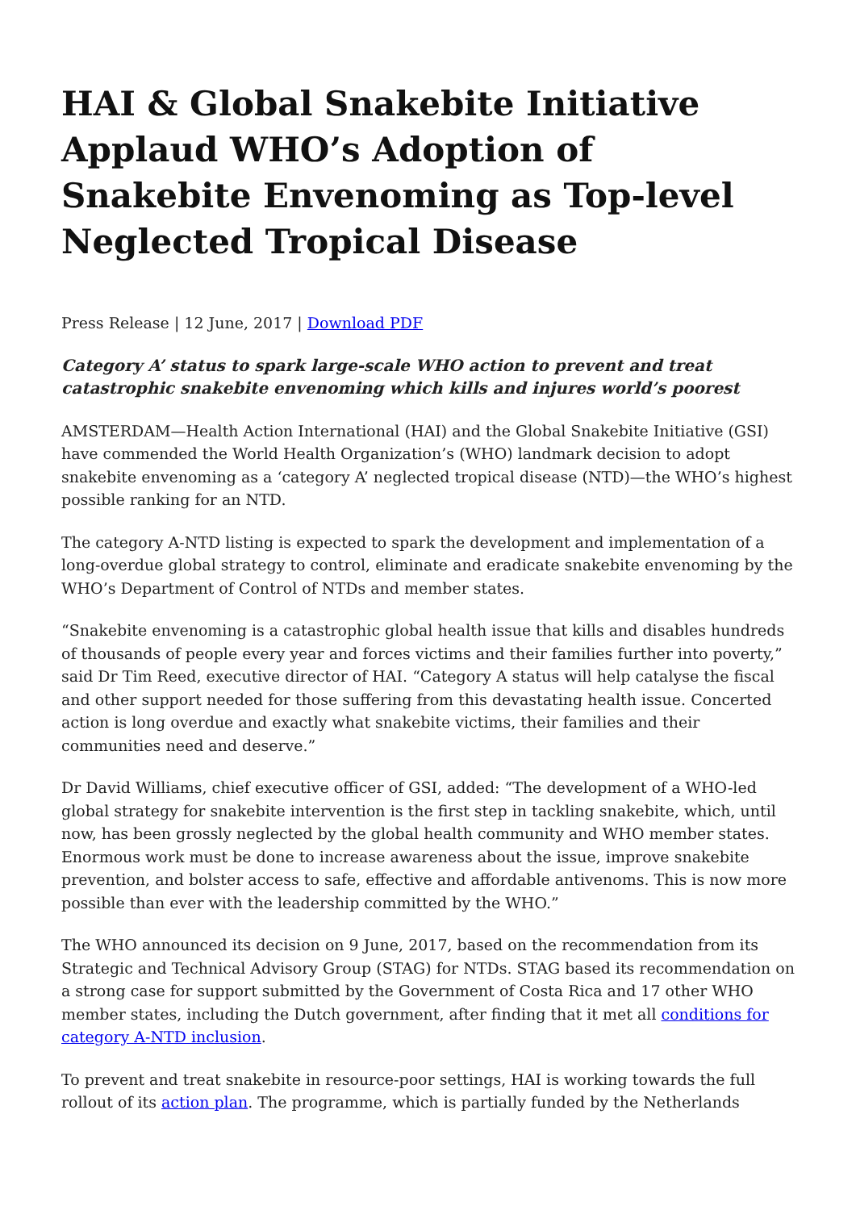HAI & Global Snakebite Initiative Applaud WHO’s Adoption of Snakebite Envenoming as Top-level Neglected Tropical Disease
Press Release | 12 June, 2017 | Download PDF
Category A’ status to spark large-scale WHO action to prevent and treat catastrophic snakebite envenoming which kills and injures world’s poorest
AMSTERDAM—Health Action International (HAI) and the Global Snakebite Initiative (GSI) have commended the World Health Organization’s (WHO) landmark decision to adopt snakebite envenoming as a ‘category A’ neglected tropical disease (NTD)—the WHO’s highest possible ranking for an NTD.
The category A-NTD listing is expected to spark the development and implementation of a long-overdue global strategy to control, eliminate and eradicate snakebite envenoming by the WHO’s Department of Control of NTDs and member states.
“Snakebite envenoming is a catastrophic global health issue that kills and disables hundreds of thousands of people every year and forces victims and their families further into poverty,” said Dr Tim Reed, executive director of HAI. “Category A status will help catalyse the fiscal and other support needed for those suffering from this devastating health issue. Concerted action is long overdue and exactly what snakebite victims, their families and their communities need and deserve.”
Dr David Williams, chief executive officer of GSI, added: “The development of a WHO-led global strategy for snakebite intervention is the first step in tackling snakebite, which, until now, has been grossly neglected by the global health community and WHO member states. Enormous work must be done to increase awareness about the issue, improve snakebite prevention, and bolster access to safe, effective and affordable antivenoms. This is now more possible than ever with the leadership committed by the WHO.”
The WHO announced its decision on 9 June, 2017, based on the recommendation from its Strategic and Technical Advisory Group (STAG) for NTDs. STAG based its recommendation on a strong case for support submitted by the Government of Costa Rica and 17 other WHO member states, including the Dutch government, after finding that it met all conditions for category A-NTD inclusion.
To prevent and treat snakebite in resource-poor settings, HAI is working towards the full rollout of its action plan. The programme, which is partially funded by the Netherlands